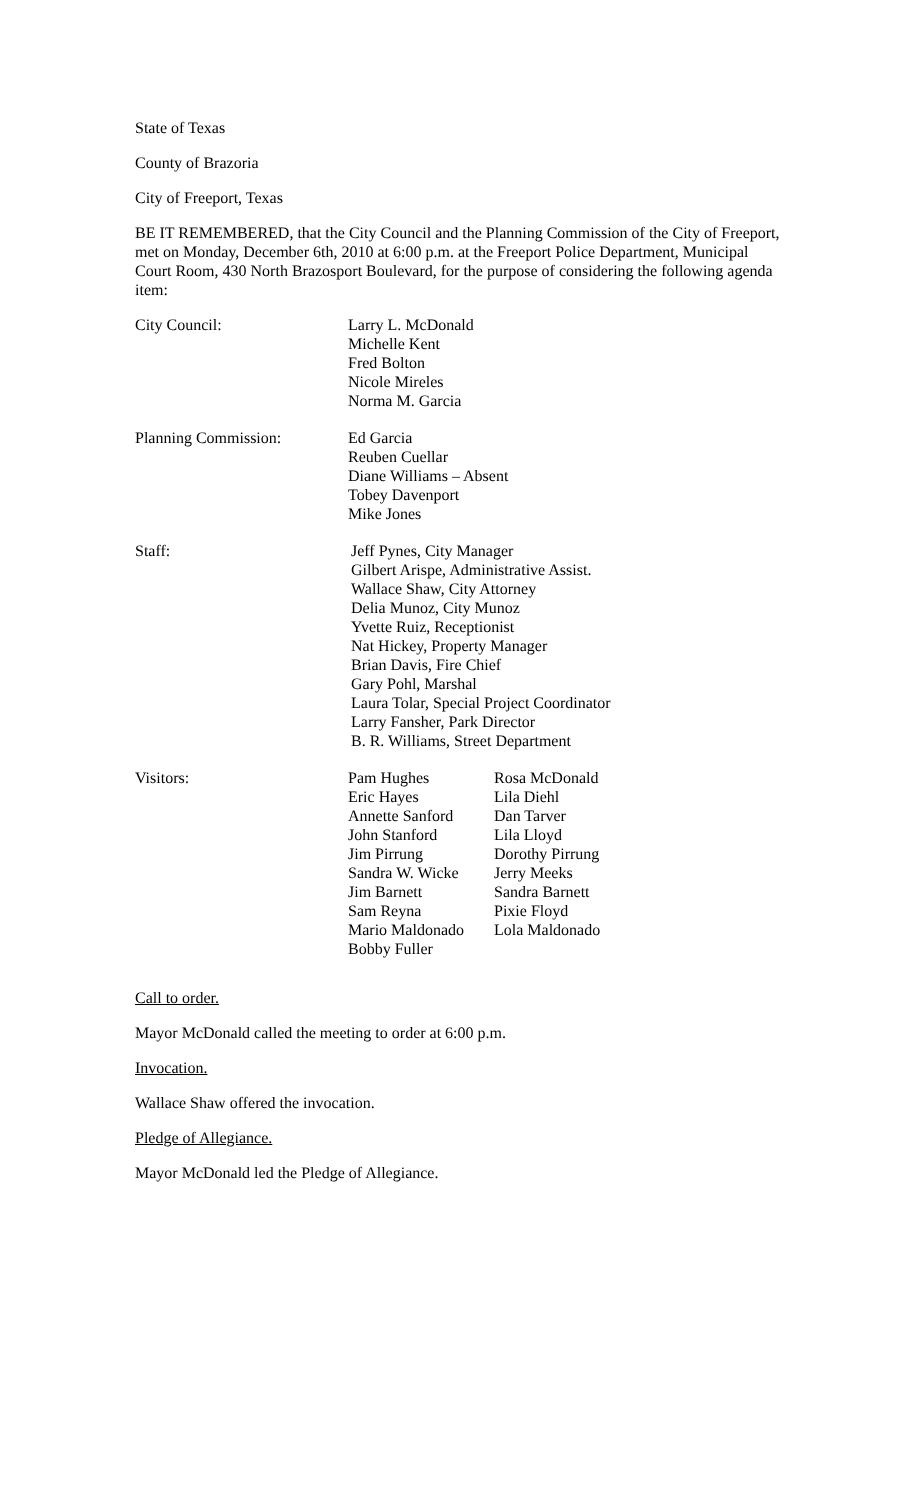State of Texas
County of Brazoria
City of Freeport, Texas
BE IT REMEMBERED, that the City Council and the Planning Commission of the City of Freeport, met on Monday, December 6th, 2010 at 6:00 p.m. at the Freeport Police Department, Municipal Court Room, 430 North Brazosport Boulevard, for the purpose of considering the following agenda item:
City Council: Larry L. McDonald
Michelle Kent
Fred Bolton
Nicole Mireles
Norma M. Garcia
Planning Commission: Ed Garcia
Reuben Cuellar
Diane Williams – Absent
Tobey Davenport
Mike Jones
Staff: Jeff Pynes, City Manager
Gilbert Arispe, Administrative Assist.
Wallace Shaw, City Attorney
Delia Munoz, City Munoz
Yvette Ruiz, Receptionist
Nat Hickey, Property Manager
Brian Davis, Fire Chief
Gary Pohl, Marshal
Laura Tolar, Special Project Coordinator
Larry Fansher, Park Director
B. R. Williams, Street Department
Visitors: Pam Hughes
Eric Hayes
Annette Sanford
John Stanford
Jim Pirrung
Sandra W. Wicke
Jim Barnett
Sam Reyna
Mario Maldonado
Bobby Fuller
Rosa McDonald
Lila Diehl
Dan Tarver
Lila Lloyd
Dorothy Pirrung
Jerry Meeks
Sandra Barnett
Pixie Floyd
Lola Maldonado
Call to order.
Mayor McDonald called the meeting to order at 6:00 p.m.
Invocation.
Wallace Shaw offered the invocation.
Pledge of Allegiance.
Mayor McDonald led the Pledge of Allegiance.